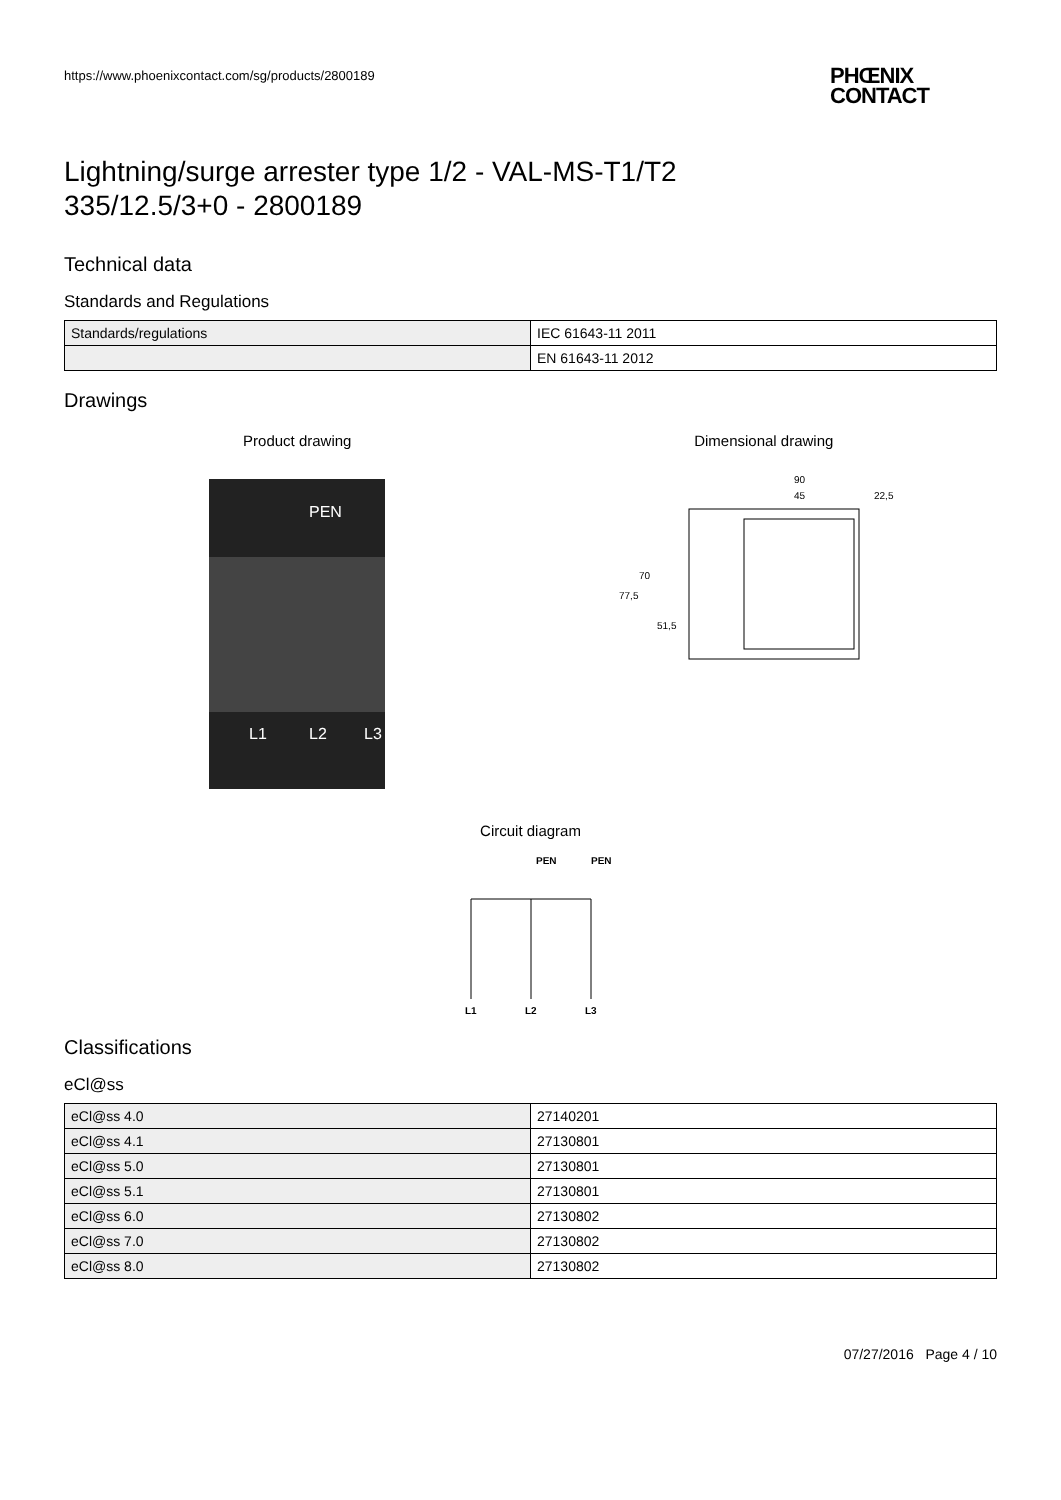https://www.phoenixcontact.com/sg/products/2800189
PHŒNIX
CONTACT
Lightning/surge arrester type 1/2 - VAL-MS-T1/T2
335/12.5/3+0 - 2800189
Technical data
Standards and Regulations
| Standards/regulations | IEC 61643-11 2011 |
| | EN 61643-11 2012 |
Drawings
Product drawing
PEN
L1
L2
L3
Dimensional drawing
90
45
22,5
77,5
70
51,5
Circuit diagram
PEN
PEN
L1
L2
L3
Classifications
eCl@ss
| eCl@ss 4.0 | 27140201 |
| eCl@ss 4.1 | 27130801 |
| eCl@ss 5.0 | 27130801 |
| eCl@ss 5.1 | 27130801 |
| eCl@ss 6.0 | 27130802 |
| eCl@ss 7.0 | 27130802 |
| eCl@ss 8.0 | 27130802 |
07/27/2016 Page 4 / 10